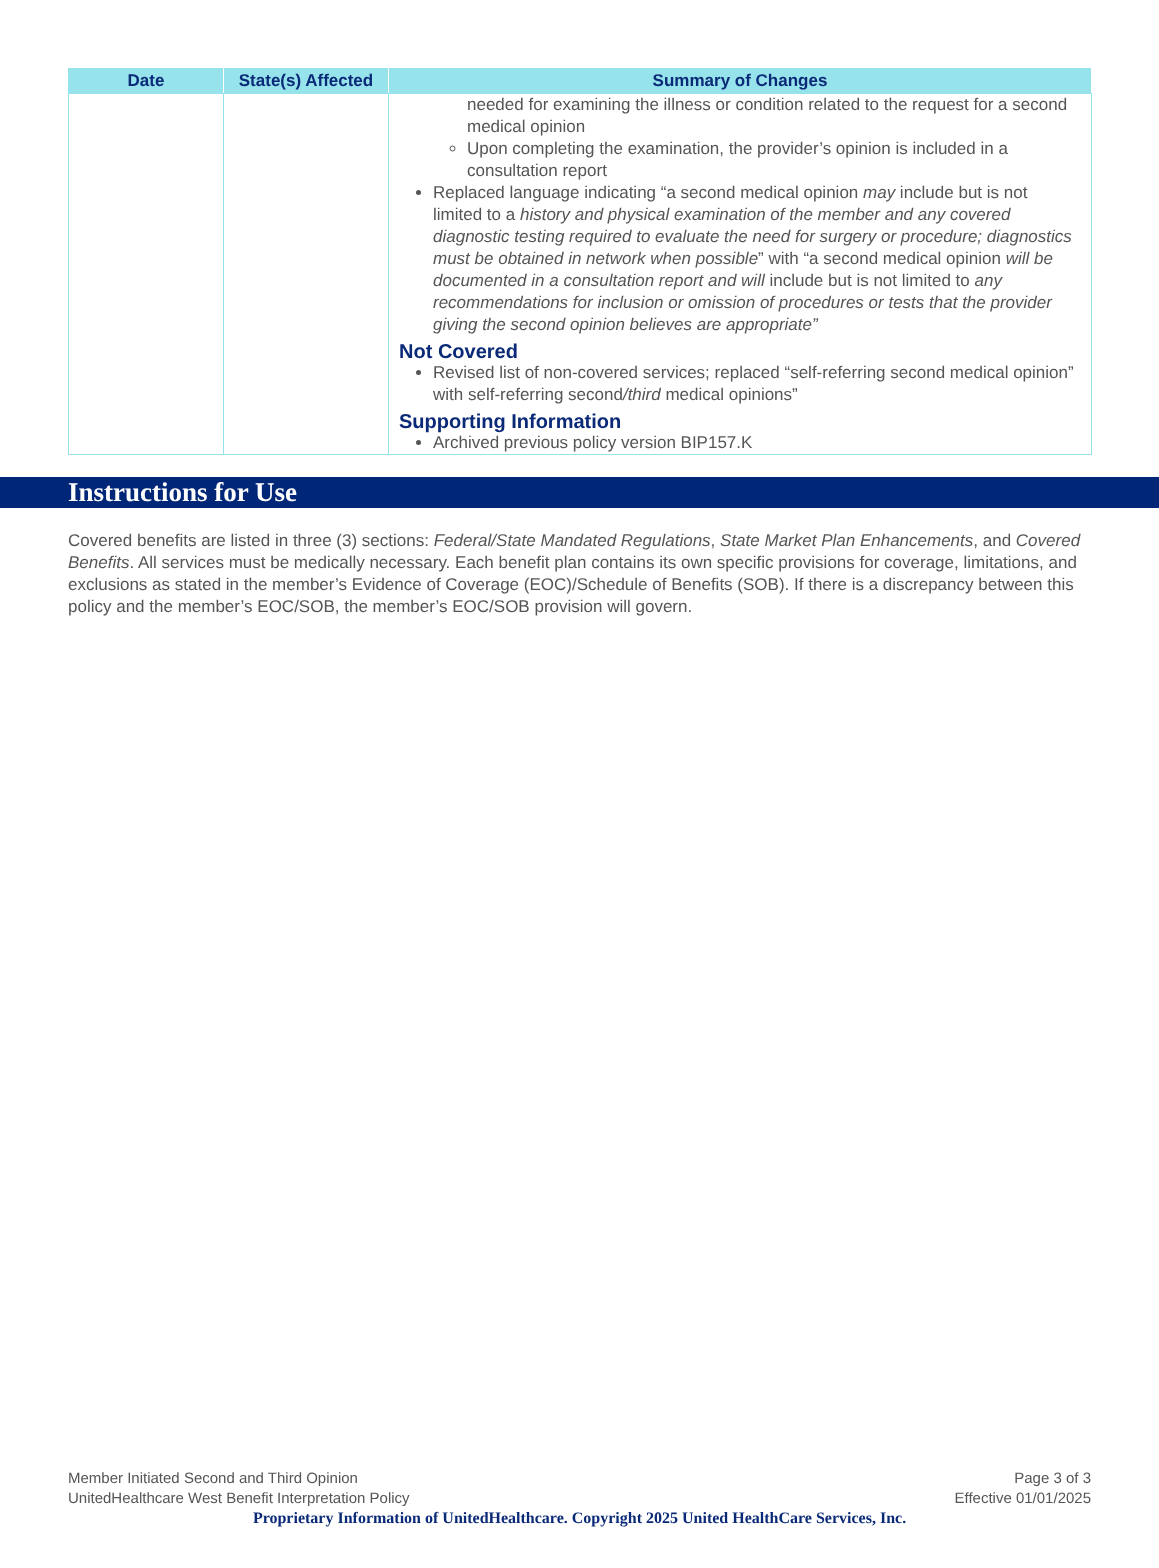| Date | State(s) Affected | Summary of Changes |
| --- | --- | --- |
| | | needed for examining the illness or condition related to the request for a second medical opinion Upon completing the examination, the provider’s opinion is included in a consultation report Replaced language indicating “a second medical opinion may include but is not limited to a history and physical examination of the member and any covered diagnostic testing required to evaluate the need for surgery or procedure; diagnostics must be obtained in network when possible ” with “a second medical opinion will be documented in a consultation report and will include but is not limited to any recommendations for inclusion or omission of procedures or tests that the provider giving the second opinion believes are appropriate” Not Covered Revised list of non-covered services; replaced “self-referring second medical opinion” with self-referring second /third medical opinions” Supporting Information Archived previous policy version BIP157.K |
Instructions for Use
Covered benefits are listed in three (3) sections: Federal/State Mandated Regulations, State Market Plan Enhancements, and Covered Benefits. All services must be medically necessary. Each benefit plan contains its own specific provisions for coverage, limitations, and exclusions as stated in the member’s Evidence of Coverage (EOC)/Schedule of Benefits (SOB). If there is a discrepancy between this policy and the member’s EOC/SOB, the member’s EOC/SOB provision will govern.
Member Initiated Second and Third Opinion Page 3 of 3
UnitedHealthcare West Benefit Interpretation Policy Effective 01/01/2025
Proprietary Information of UnitedHealthcare. Copyright 2025 United HealthCare Services, Inc.